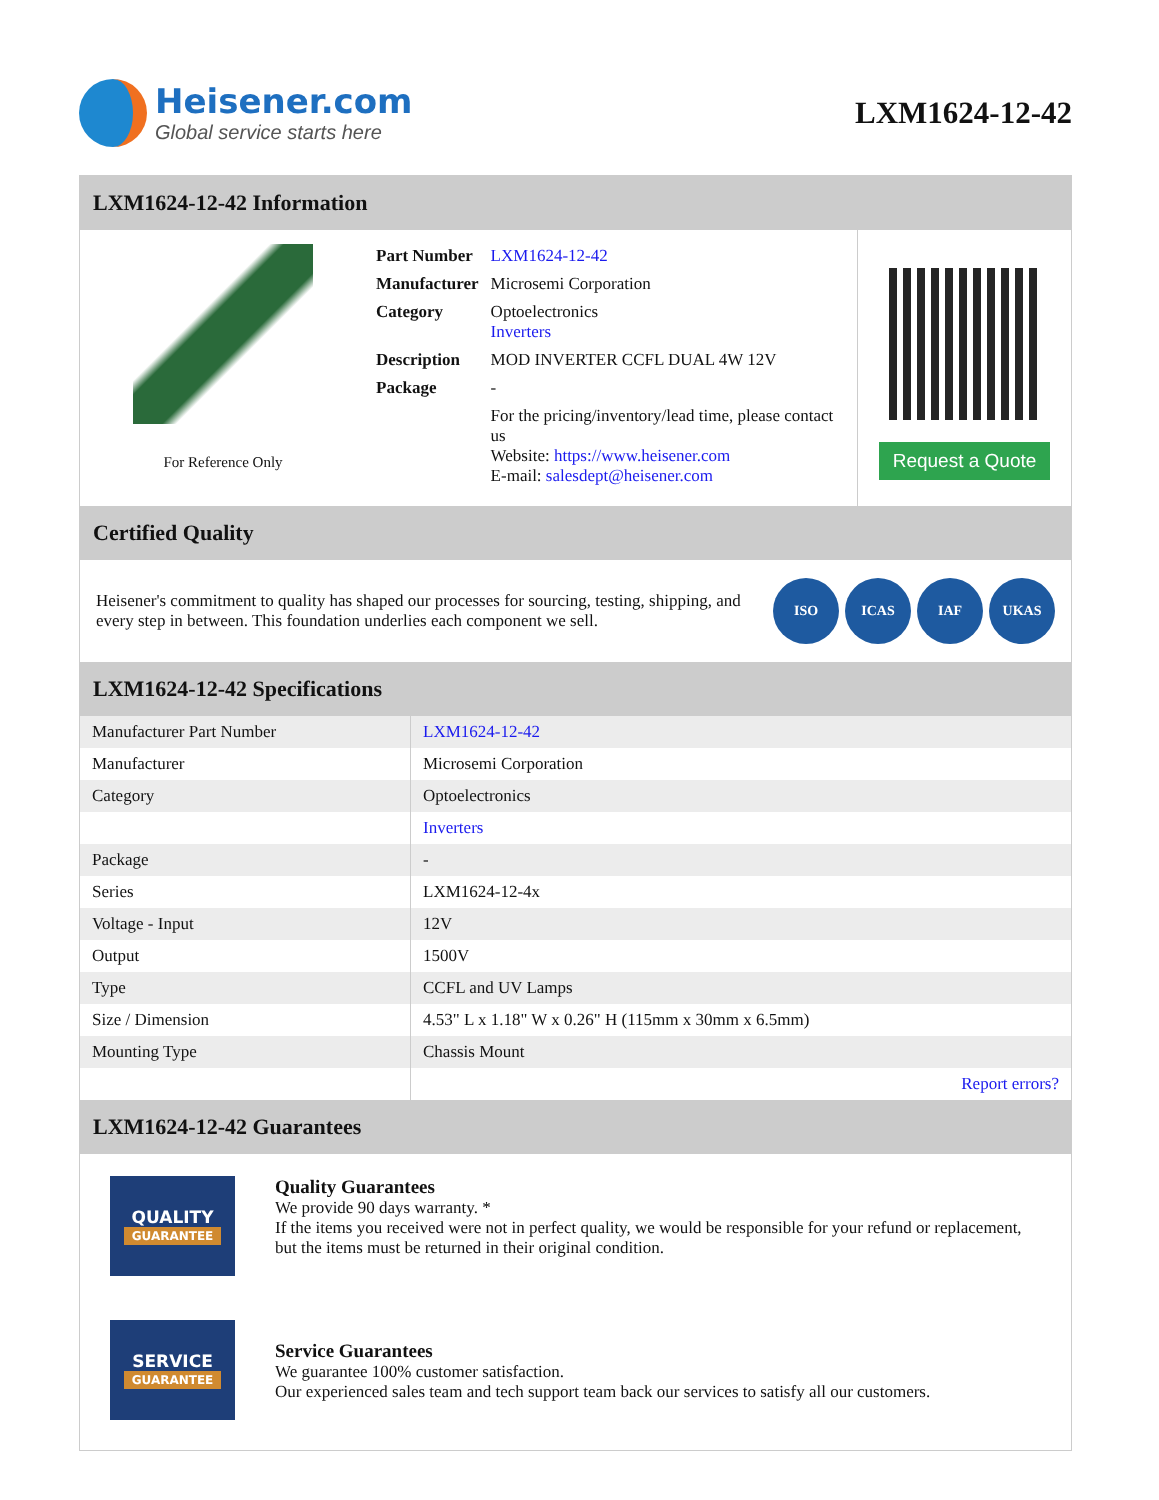Heisener.com
Global service starts here
LXM1624-12-42
LXM1624-12-42 Information
For Reference Only
| Part Number | LXM1624-12-42 |
| Manufacturer | Microsemi Corporation |
| Category | Optoelectronics Inverters |
| Description | MOD INVERTER CCFL DUAL 4W 12V |
| Package | - |
| | For the pricing/inventory/lead time, please contact us Website: https://www.heisener.com E-mail: salesdept@heisener.com |
Request a Quote
Certified Quality
Heisener's commitment to quality has shaped our processes for sourcing, testing, shipping, and every step in between. This foundation underlies each component we sell.
ISO ICAS IAF UKAS
LXM1624-12-42 Specifications
| Manufacturer Part Number | LXM1624-12-42 |
| Manufacturer | Microsemi Corporation |
| Category | Optoelectronics |
| | Inverters |
| Package | - |
| Series | LXM1624-12-4x |
| Voltage - Input | 12V |
| Output | 1500V |
| Type | CCFL and UV Lamps |
| Size / Dimension | 4.53" L x 1.18" W x 0.26" H (115mm x 30mm x 6.5mm) |
| Mounting Type | Chassis Mount |
| | Report errors? |
LXM1624-12-42 Guarantees
QUALITY
GUARANTEE
Quality Guarantees
We provide 90 days warranty. *
If the items you received were not in perfect quality, we would be responsible for your refund or replacement, but the items must be returned in their original condition.
SERVICE
GUARANTEE
Service Guarantees
We guarantee 100% customer satisfaction.
Our experienced sales team and tech support team back our services to satisfy all our customers.